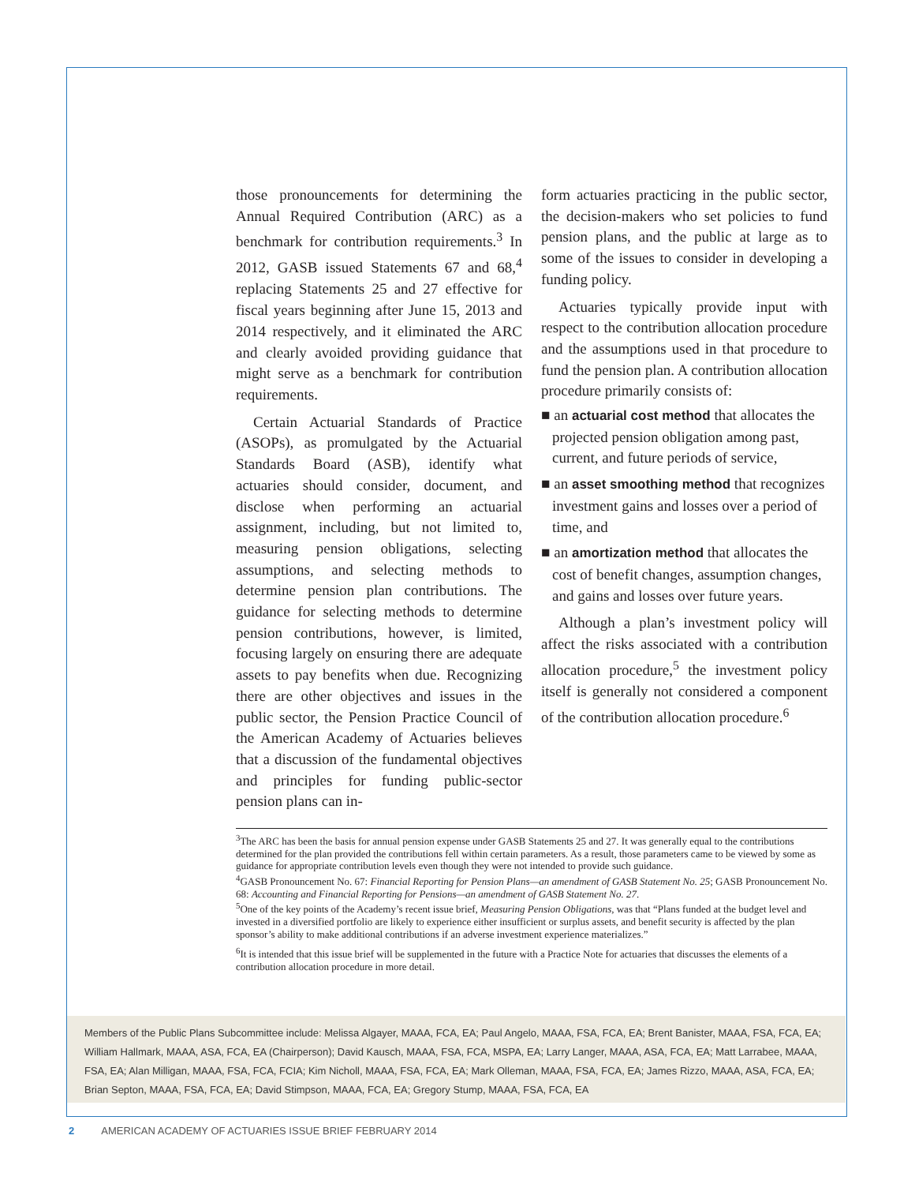those pronouncements for determining the Annual Required Contribution (ARC) as a benchmark for contribution requirements.<sup>3</sup> In 2012, GASB issued Statements 67 and 68,<sup>4</sup> replacing Statements 25 and 27 effective for fiscal years beginning after June 15, 2013 and 2014 respectively, and it eliminated the ARC and clearly avoided providing guidance that might serve as a benchmark for contribution requirements.
Certain Actuarial Standards of Practice (ASOPs), as promulgated by the Actuarial Standards Board (ASB), identify what actuaries should consider, document, and disclose when performing an actuarial assignment, including, but not limited to, measuring pension obligations, selecting assumptions, and selecting methods to determine pension plan contributions. The guidance for selecting methods to determine pension contributions, however, is limited, focusing largely on ensuring there are adequate assets to pay benefits when due. Recognizing there are other objectives and issues in the public sector, the Pension Practice Council of the American Academy of Actuaries believes that a discussion of the fundamental objectives and principles for funding public-sector pension plans can in-
form actuaries practicing in the public sector, the decision-makers who set policies to fund pension plans, and the public at large as to some of the issues to consider in developing a funding policy.
Actuaries typically provide input with respect to the contribution allocation procedure and the assumptions used in that procedure to fund the pension plan. A contribution allocation procedure primarily consists of:
■ an actuarial cost method that allocates the projected pension obligation among past, current, and future periods of service,
■ an asset smoothing method that recognizes investment gains and losses over a period of time, and
■ an amortization method that allocates the cost of benefit changes, assumption changes, and gains and losses over future years.
Although a plan’s investment policy will affect the risks associated with a contribution allocation procedure,<sup>5</sup> the investment policy itself is generally not considered a component of the contribution allocation procedure.<sup>6</sup>
<sup>3</sup> The ARC has been the basis for annual pension expense under GASB Statements 25 and 27. It was generally equal to the contributions determined for the plan provided the contributions fell within certain parameters. As a result, those parameters came to be viewed by some as guidance for appropriate contribution levels even though they were not intended to provide such guidance.
<sup>4</sup> GASB Pronouncement No. 67: Financial Reporting for Pension Plans—an amendment of GASB Statement No. 25; GASB Pronouncement No. 68: Accounting and Financial Reporting for Pensions—an amendment of GASB Statement No. 27.
<sup>5</sup> One of the key points of the Academy’s recent issue brief, Measuring Pension Obligations, was that “Plans funded at the budget level and invested in a diversified portfolio are likely to experience either insufficient or surplus assets, and benefit security is affected by the plan sponsor’s ability to make additional contributions if an adverse investment experience materializes.”
<sup>6</sup> It is intended that this issue brief will be supplemented in the future with a Practice Note for actuaries that discusses the elements of a contribution allocation procedure in more detail.
Members of the Public Plans Subcommittee include: Melissa Algayer, MAAA, FCA, EA; Paul Angelo, MAAA, FSA, FCA, EA; Brent Banister, MAAA, FSA, FCA, EA; William Hallmark, MAAA, ASA, FCA, EA (Chairperson); David Kausch, MAAA, FSA, FCA, MSPA, EA; Larry Langer, MAAA, ASA, FCA, EA; Matt Larrabee, MAAA, FSA, EA; Alan Milligan, MAAA, FSA, FCA, FCIA; Kim Nicholl, MAAA, FSA, FCA, EA; Mark Olleman, MAAA, FSA, FCA, EA; James Rizzo, MAAA, ASA, FCA, EA; Brian Septon, MAAA, FSA, FCA, EA; David Stimpson, MAAA, FCA, EA; Gregory Stump, MAAA, FSA, FCA, EA
2 AMERICAN ACADEMY OF ACTUARIES ISSUE BRIEF FEBRUARY 2014